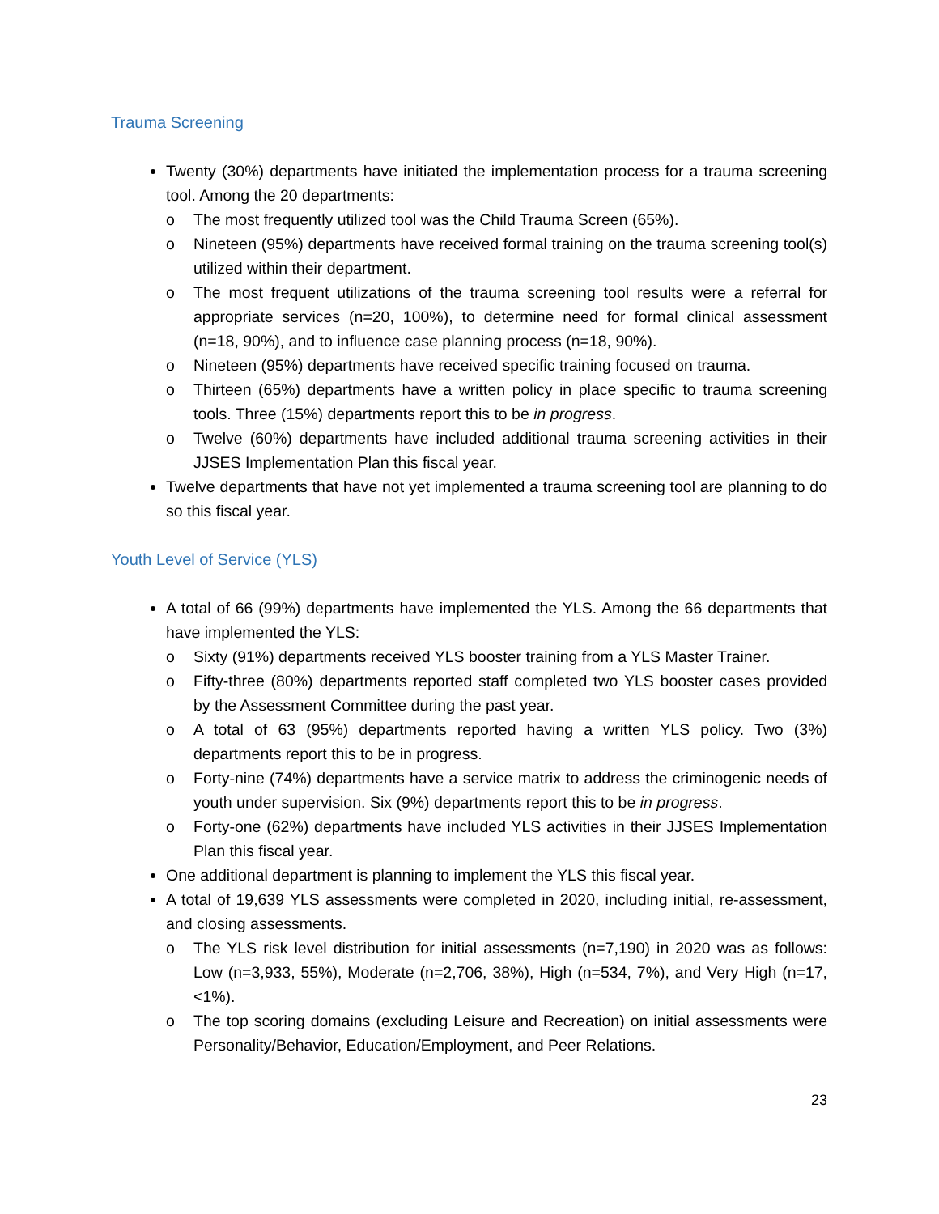Trauma Screening
Twenty (30%) departments have initiated the implementation process for a trauma screening tool. Among the 20 departments:
o The most frequently utilized tool was the Child Trauma Screen (65%).
o Nineteen (95%) departments have received formal training on the trauma screening tool(s) utilized within their department.
o The most frequent utilizations of the trauma screening tool results were a referral for appropriate services (n=20, 100%), to determine need for formal clinical assessment (n=18, 90%), and to influence case planning process (n=18, 90%).
o Nineteen (95%) departments have received specific training focused on trauma.
o Thirteen (65%) departments have a written policy in place specific to trauma screening tools. Three (15%) departments report this to be in progress.
o Twelve (60%) departments have included additional trauma screening activities in their JJSES Implementation Plan this fiscal year.
Twelve departments that have not yet implemented a trauma screening tool are planning to do so this fiscal year.
Youth Level of Service (YLS)
A total of 66 (99%) departments have implemented the YLS. Among the 66 departments that have implemented the YLS:
o Sixty (91%) departments received YLS booster training from a YLS Master Trainer.
o Fifty-three (80%) departments reported staff completed two YLS booster cases provided by the Assessment Committee during the past year.
o A total of 63 (95%) departments reported having a written YLS policy. Two (3%) departments report this to be in progress.
o Forty-nine (74%) departments have a service matrix to address the criminogenic needs of youth under supervision. Six (9%) departments report this to be in progress.
o Forty-one (62%) departments have included YLS activities in their JJSES Implementation Plan this fiscal year.
One additional department is planning to implement the YLS this fiscal year.
A total of 19,639 YLS assessments were completed in 2020, including initial, re-assessment, and closing assessments.
o The YLS risk level distribution for initial assessments (n=7,190) in 2020 was as follows: Low (n=3,933, 55%), Moderate (n=2,706, 38%), High (n=534, 7%), and Very High (n=17, <1%).
o The top scoring domains (excluding Leisure and Recreation) on initial assessments were Personality/Behavior, Education/Employment, and Peer Relations.
23